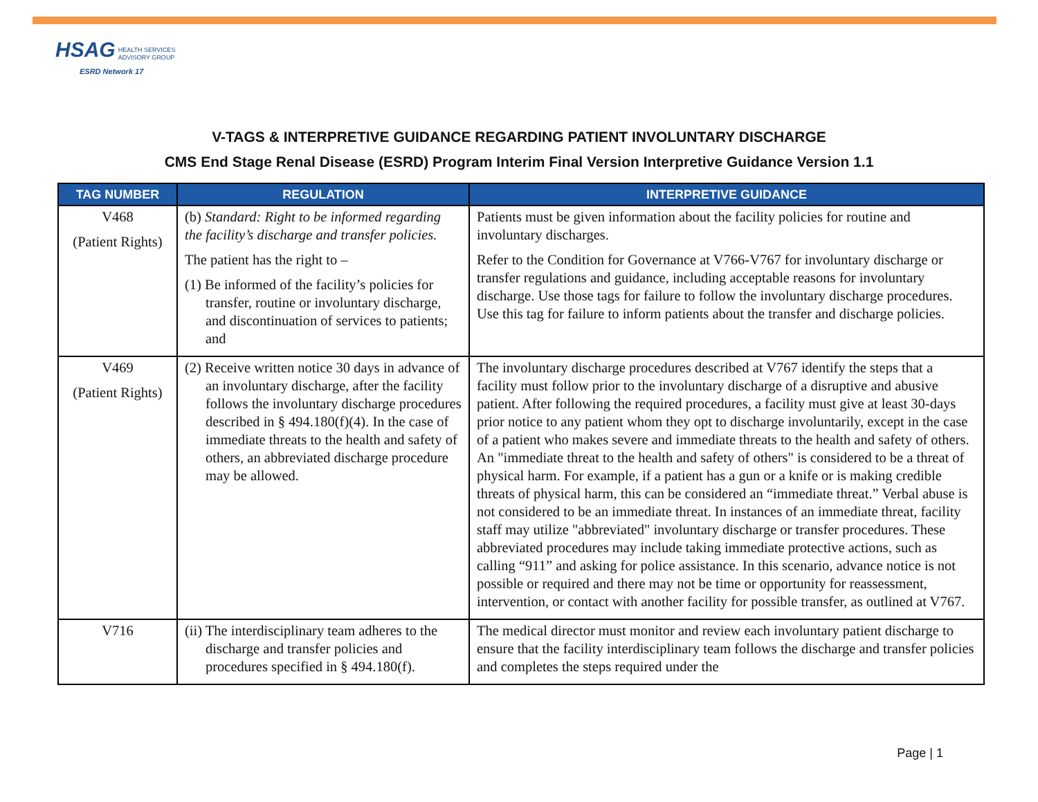HSAG HEALTH SERVICES
ADVISORY GROUP
ESRD Network 17
V-TAGS & INTERPRETIVE GUIDANCE REGARDING PATIENT INVOLUNTARY DISCHARGE
CMS End Stage Renal Disease (ESRD) Program Interim Final Version Interpretive Guidance Version 1.1
| TAG NUMBER | REGULATION | INTERPRETIVE GUIDANCE |
| --- | --- | --- |
| V468 (Patient Rights) | (b) Standard: Right to be informed regarding the facility’s discharge and transfer policies. The patient has the right to – (1) Be informed of the facility’s policies for transfer, routine or involuntary discharge, and discontinuation of services to patients; and | Patients must be given information about the facility policies for routine and involuntary discharges. Refer to the Condition for Governance at V766-V767 for involuntary discharge or transfer regulations and guidance, including acceptable reasons for involuntary discharge. Use those tags for failure to follow the involuntary discharge procedures. Use this tag for failure to inform patients about the transfer and discharge policies. |
| V469 (Patient Rights) | (2) Receive written notice 30 days in advance of an involuntary discharge, after the facility follows the involuntary discharge procedures described in § 494.180(f)(4). In the case of immediate threats to the health and safety of others, an abbreviated discharge procedure may be allowed. | The involuntary discharge procedures described at V767 identify the steps that a facility must follow prior to the involuntary discharge of a disruptive and abusive patient. After following the required procedures, a facility must give at least 30-days prior notice to any patient whom they opt to discharge involuntarily, except in the case of a patient who makes severe and immediate threats to the health and safety of others. An "immediate threat to the health and safety of others" is considered to be a threat of physical harm. For example, if a patient has a gun or a knife or is making credible threats of physical harm, this can be considered an “immediate threat.” Verbal abuse is not considered to be an immediate threat. In instances of an immediate threat, facility staff may utilize "abbreviated" involuntary discharge or transfer procedures. These abbreviated procedures may include taking immediate protective actions, such as calling “911” and asking for police assistance. In this scenario, advance notice is not possible or required and there may not be time or opportunity for reassessment, intervention, or contact with another facility for possible transfer, as outlined at V767. |
| V716 | (ii) The interdisciplinary team adheres to the discharge and transfer policies and procedures specified in § 494.180(f). | The medical director must monitor and review each involuntary patient discharge to ensure that the facility interdisciplinary team follows the discharge and transfer policies and completes the steps required under the |
Page | 1